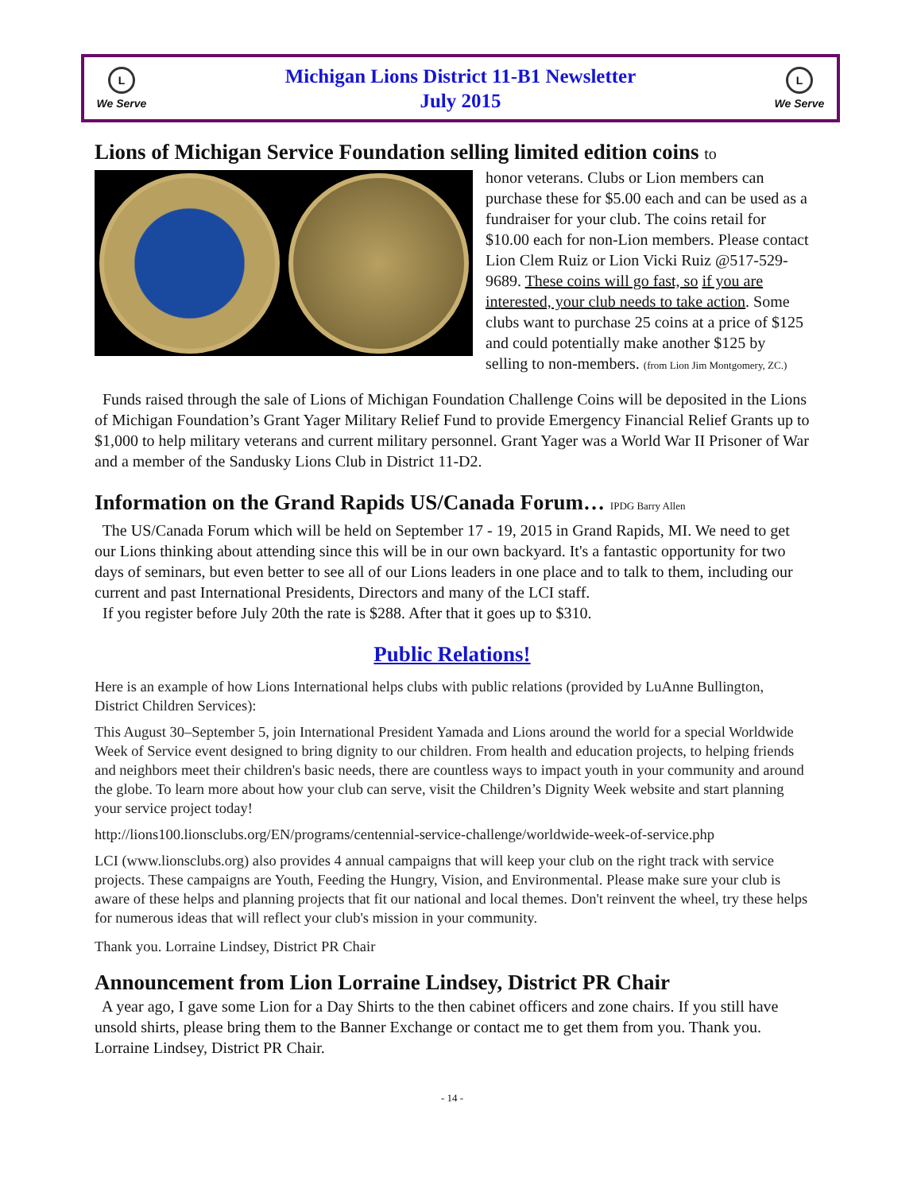L
We Serve
Michigan Lions District 11-B1 Newsletter
July 2015
L
We Serve
Lions of Michigan Service Foundation selling limited edition coins to
honor veterans. Clubs or Lion members can purchase these for $5.00 each and can be used as a fundraiser for your club. The coins retail for $10.00 each for non-Lion members. Please contact Lion Clem Ruiz or Lion Vicki Ruiz @517-529-9689. These coins will go fast, so if you are interested, your club needs to take action. Some clubs want to purchase 25 coins at a price of $125 and could potentially make another $125 by selling to non-members. (from Lion Jim Montgomery, ZC.)
Funds raised through the sale of Lions of Michigan Foundation Challenge Coins will be deposited in the Lions of Michigan Foundation’s Grant Yager Military Relief Fund to provide Emergency Financial Relief Grants up to $1,000 to help military veterans and current military personnel. Grant Yager was a World War II Prisoner of War and a member of the Sandusky Lions Club in District 11-D2.
Information on the Grand Rapids US/Canada Forum… IPDG Barry Allen
The US/Canada Forum which will be held on September 17 - 19, 2015 in Grand Rapids, MI. We need to get our Lions thinking about attending since this will be in our own backyard. It's a fantastic opportunity for two days of seminars, but even better to see all of our Lions leaders in one place and to talk to them, including our current and past International Presidents, Directors and many of the LCI staff.
If you register before July 20th the rate is $288. After that it goes up to $310.
Public Relations!
Here is an example of how Lions International helps clubs with public relations (provided by LuAnne Bullington, District Children Services):
This August 30–September 5, join International President Yamada and Lions around the world for a special Worldwide Week of Service event designed to bring dignity to our children. From health and education projects, to helping friends and neighbors meet their children's basic needs, there are countless ways to impact youth in your community and around the globe. To learn more about how your club can serve, visit the Children’s Dignity Week website and start planning your service project today!
http://lions100.lionsclubs.org/EN/programs/centennial-service-challenge/worldwide-week-of-service.php
LCI (www.lionsclubs.org) also provides 4 annual campaigns that will keep your club on the right track with service projects. These campaigns are Youth, Feeding the Hungry, Vision, and Environmental. Please make sure your club is aware of these helps and planning projects that fit our national and local themes. Don't reinvent the wheel, try these helps for numerous ideas that will reflect your club's mission in your community.
Thank you. Lorraine Lindsey, District PR Chair
Announcement from Lion Lorraine Lindsey, District PR Chair
A year ago, I gave some Lion for a Day Shirts to the then cabinet officers and zone chairs. If you still have unsold shirts, please bring them to the Banner Exchange or contact me to get them from you. Thank you. Lorraine Lindsey, District PR Chair.
- 14 -